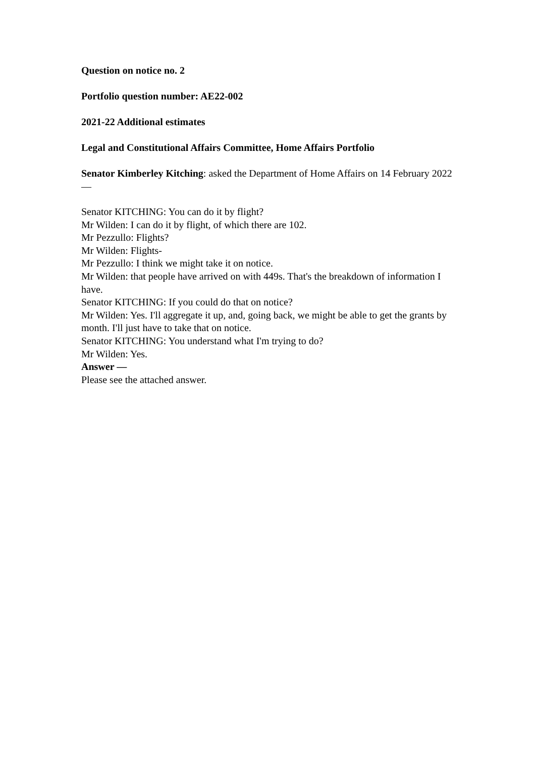Question on notice no. 2
Portfolio question number: AE22-002
2021-22 Additional estimates
Legal and Constitutional Affairs Committee, Home Affairs Portfolio
Senator Kimberley Kitching: asked the Department of Home Affairs on 14 February 2022—
Senator KITCHING: You can do it by flight?
Mr Wilden: I can do it by flight, of which there are 102.
Mr Pezzullo: Flights?
Mr Wilden: Flights-
Mr Pezzullo: I think we might take it on notice.
Mr Wilden: that people have arrived on with 449s. That's the breakdown of information I have.
Senator KITCHING: If you could do that on notice?
Mr Wilden: Yes. I'll aggregate it up, and, going back, we might be able to get the grants by month. I'll just have to take that on notice.
Senator KITCHING: You understand what I'm trying to do?
Mr Wilden: Yes.
Answer —
Please see the attached answer.